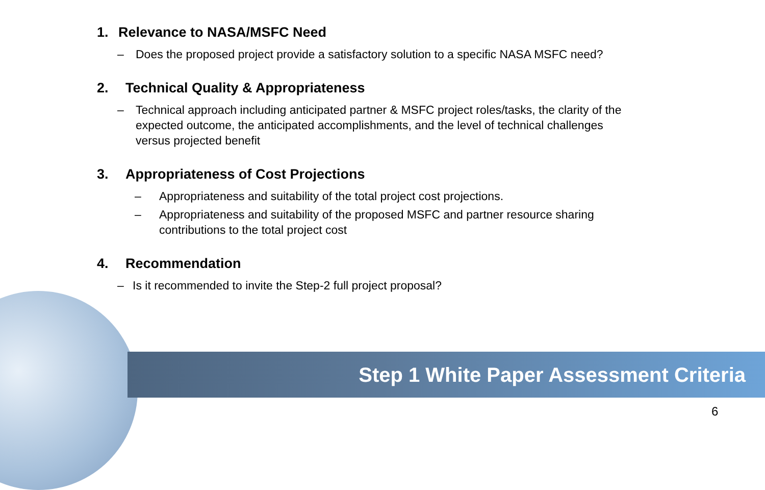1. Relevance to NASA/MSFC Need
– Does the proposed project provide a satisfactory solution to a specific NASA MSFC need?
2. Technical Quality & Appropriateness
– Technical approach including anticipated partner & MSFC project roles/tasks, the clarity of the expected outcome, the anticipated accomplishments, and the level of technical challenges versus projected benefit
3. Appropriateness of Cost Projections
– Appropriateness and suitability of the total project cost projections.
– Appropriateness and suitability of the proposed MSFC and partner resource sharing contributions to the total project cost
4. Recommendation
– Is it recommended to invite the Step-2 full project proposal?
Step 1 White Paper Assessment Criteria
6